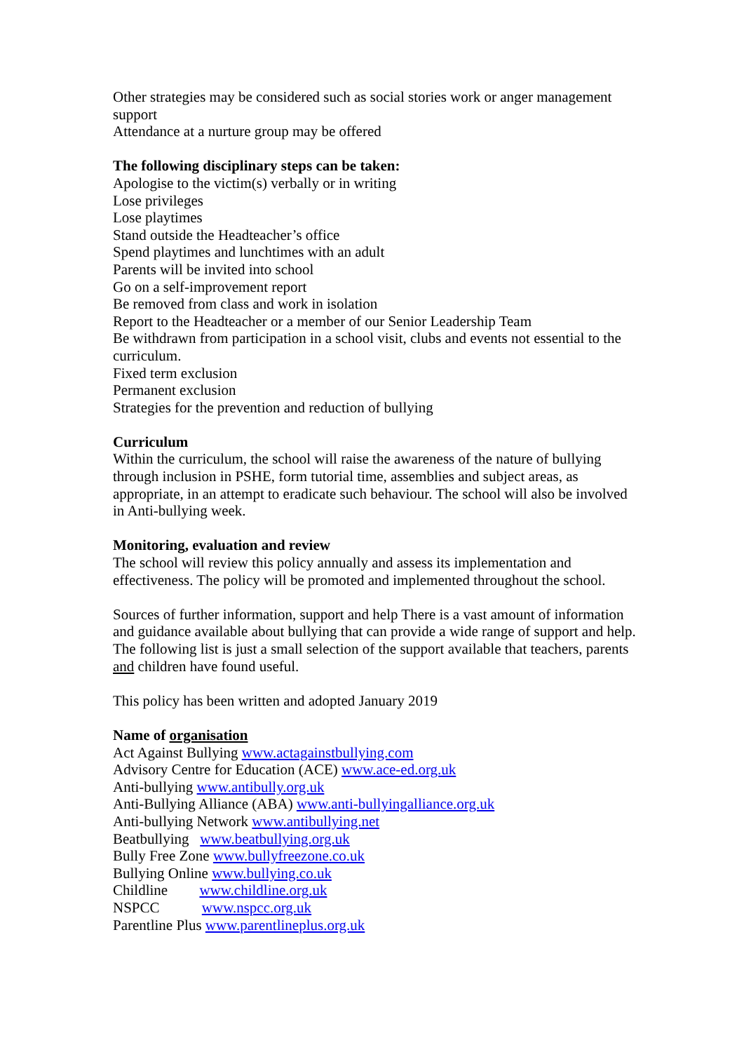Other strategies may be considered such as social stories work or anger management support
Attendance at a nurture group may be offered
The following disciplinary steps can be taken:
Apologise to the victim(s) verbally or in writing
Lose privileges
Lose playtimes
Stand outside the Headteacher’s office
Spend playtimes and lunchtimes with an adult
Parents will be invited into school
Go on a self-improvement report
Be removed from class and work in isolation
Report to the Headteacher or a member of our Senior Leadership Team
Be withdrawn from participation in a school visit, clubs and events not essential to the curriculum.
Fixed term exclusion
Permanent exclusion
Strategies for the prevention and reduction of bullying
Curriculum
Within the curriculum, the school will raise the awareness of the nature of bullying through inclusion in PSHE, form tutorial time, assemblies and subject areas, as appropriate, in an attempt to eradicate such behaviour. The school will also be involved in Anti-bullying week.
Monitoring, evaluation and review
The school will review this policy annually and assess its implementation and effectiveness. The policy will be promoted and implemented throughout the school.
Sources of further information, support and help There is a vast amount of information and guidance available about bullying that can provide a wide range of support and help. The following list is just a small selection of the support available that teachers, parents and children have found useful.
This policy has been written and adopted January 2019
Name of organisation
Act Against Bullying www.actagainstbullying.com
Advisory Centre for Education (ACE) www.ace-ed.org.uk
Anti-bullying www.antibully.org.uk
Anti-Bullying Alliance (ABA) www.anti-bullyingalliance.org.uk
Anti-bullying Network www.antibullying.net
Beatbullying www.beatbullying.org.uk
Bully Free Zone www.bullyfreezone.co.uk
Bullying Online www.bullying.co.uk
Childline www.childline.org.uk
NSPCC www.nspcc.org.uk
Parentline Plus www.parentlineplus.org.uk